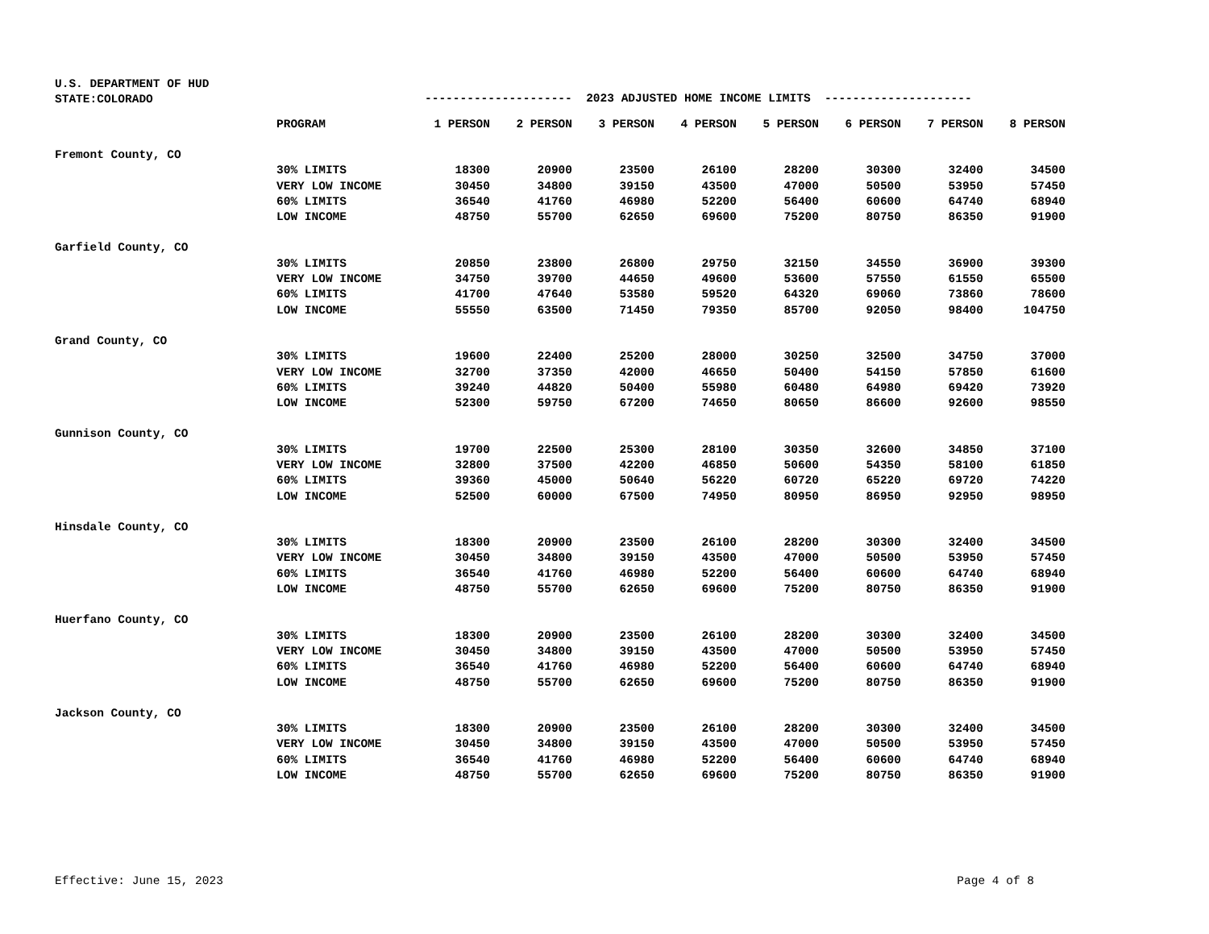U.S. DEPARTMENT OF HUD
STATE:COLORADO
--------------------- 2023 ADJUSTED HOME INCOME LIMITS ---------------------
| | PROGRAM | 1 PERSON | 2 PERSON | 3 PERSON | 4 PERSON | 5 PERSON | 6 PERSON | 7 PERSON | 8 PERSON |
| --- | --- | --- | --- | --- | --- | --- | --- | --- | --- |
| Fremont County, CO | | | | | | | | | |
| | 30% LIMITS | 18300 | 20900 | 23500 | 26100 | 28200 | 30300 | 32400 | 34500 |
| | VERY LOW INCOME | 30450 | 34800 | 39150 | 43500 | 47000 | 50500 | 53950 | 57450 |
| | 60% LIMITS | 36540 | 41760 | 46980 | 52200 | 56400 | 60600 | 64740 | 68940 |
| | LOW INCOME | 48750 | 55700 | 62650 | 69600 | 75200 | 80750 | 86350 | 91900 |
| Garfield County, CO | | | | | | | | | |
| | 30% LIMITS | 20850 | 23800 | 26800 | 29750 | 32150 | 34550 | 36900 | 39300 |
| | VERY LOW INCOME | 34750 | 39700 | 44650 | 49600 | 53600 | 57550 | 61550 | 65500 |
| | 60% LIMITS | 41700 | 47640 | 53580 | 59520 | 64320 | 69060 | 73860 | 78600 |
| | LOW INCOME | 55550 | 63500 | 71450 | 79350 | 85700 | 92050 | 98400 | 104750 |
| Grand County, CO | | | | | | | | | |
| | 30% LIMITS | 19600 | 22400 | 25200 | 28000 | 30250 | 32500 | 34750 | 37000 |
| | VERY LOW INCOME | 32700 | 37350 | 42000 | 46650 | 50400 | 54150 | 57850 | 61600 |
| | 60% LIMITS | 39240 | 44820 | 50400 | 55980 | 60480 | 64980 | 69420 | 73920 |
| | LOW INCOME | 52300 | 59750 | 67200 | 74650 | 80650 | 86600 | 92600 | 98550 |
| Gunnison County, CO | | | | | | | | | |
| | 30% LIMITS | 19700 | 22500 | 25300 | 28100 | 30350 | 32600 | 34850 | 37100 |
| | VERY LOW INCOME | 32800 | 37500 | 42200 | 46850 | 50600 | 54350 | 58100 | 61850 |
| | 60% LIMITS | 39360 | 45000 | 50640 | 56220 | 60720 | 65220 | 69720 | 74220 |
| | LOW INCOME | 52500 | 60000 | 67500 | 74950 | 80950 | 86950 | 92950 | 98950 |
| Hinsdale County, CO | | | | | | | | | |
| | 30% LIMITS | 18300 | 20900 | 23500 | 26100 | 28200 | 30300 | 32400 | 34500 |
| | VERY LOW INCOME | 30450 | 34800 | 39150 | 43500 | 47000 | 50500 | 53950 | 57450 |
| | 60% LIMITS | 36540 | 41760 | 46980 | 52200 | 56400 | 60600 | 64740 | 68940 |
| | LOW INCOME | 48750 | 55700 | 62650 | 69600 | 75200 | 80750 | 86350 | 91900 |
| Huerfano County, CO | | | | | | | | | |
| | 30% LIMITS | 18300 | 20900 | 23500 | 26100 | 28200 | 30300 | 32400 | 34500 |
| | VERY LOW INCOME | 30450 | 34800 | 39150 | 43500 | 47000 | 50500 | 53950 | 57450 |
| | 60% LIMITS | 36540 | 41760 | 46980 | 52200 | 56400 | 60600 | 64740 | 68940 |
| | LOW INCOME | 48750 | 55700 | 62650 | 69600 | 75200 | 80750 | 86350 | 91900 |
| Jackson County, CO | | | | | | | | | |
| | 30% LIMITS | 18300 | 20900 | 23500 | 26100 | 28200 | 30300 | 32400 | 34500 |
| | VERY LOW INCOME | 30450 | 34800 | 39150 | 43500 | 47000 | 50500 | 53950 | 57450 |
| | 60% LIMITS | 36540 | 41760 | 46980 | 52200 | 56400 | 60600 | 64740 | 68940 |
| | LOW INCOME | 48750 | 55700 | 62650 | 69600 | 75200 | 80750 | 86350 | 91900 |
Effective: June 15, 2023 Page 4 of 8